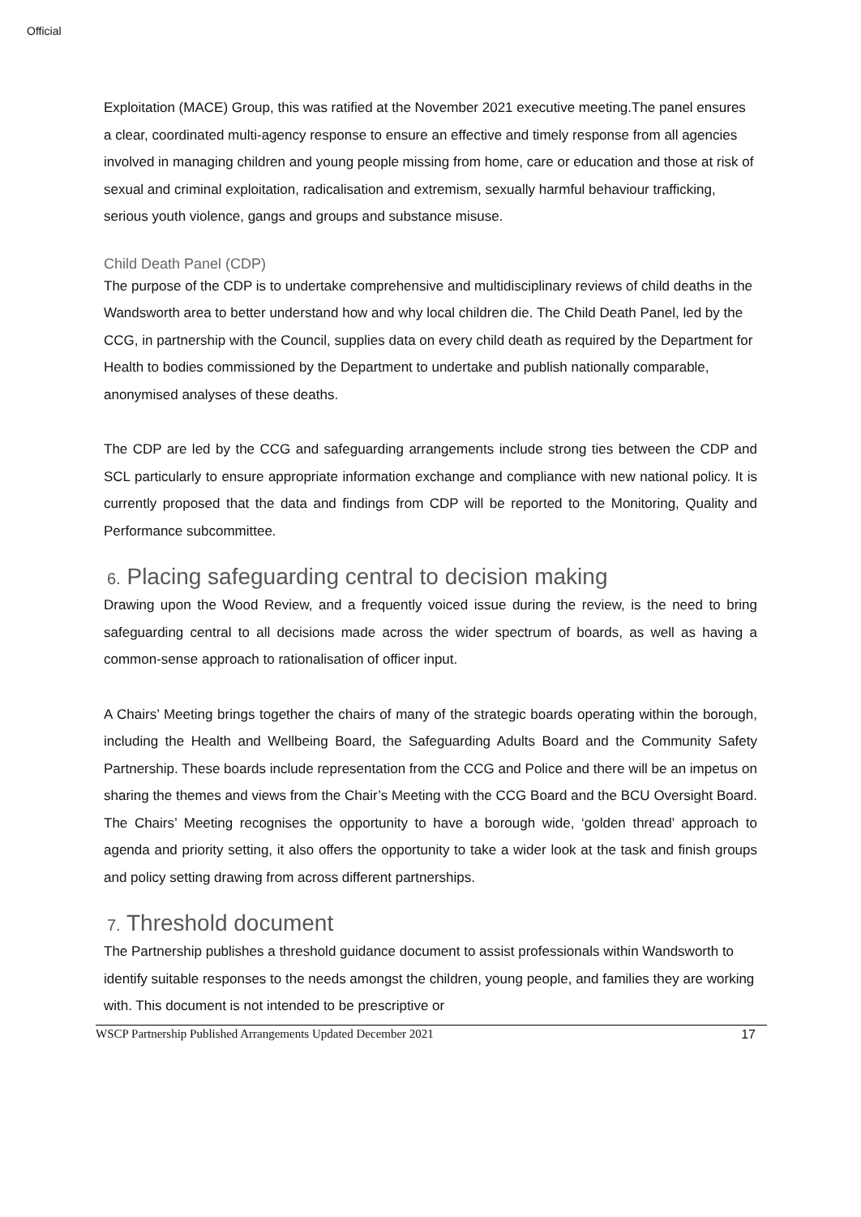Official
Exploitation (MACE) Group, this was ratified at the November 2021 executive meeting.The panel ensures a clear, coordinated multi-agency response to ensure an effective and timely response from all agencies involved in managing children and young people missing from home, care or education and those at risk of sexual and criminal exploitation, radicalisation and extremism, sexually harmful behaviour trafficking, serious youth violence, gangs and groups and substance misuse.
Child Death Panel (CDP)
The purpose of the CDP is to undertake comprehensive and multidisciplinary reviews of child deaths in the Wandsworth area to better understand how and why local children die. The Child Death Panel, led by the CCG, in partnership with the Council, supplies data on every child death as required by the Department for Health to bodies commissioned by the Department to undertake and publish nationally comparable, anonymised analyses of these deaths.
The CDP are led by the CCG and safeguarding arrangements include strong ties between the CDP and SCL particularly to ensure appropriate information exchange and compliance with new national policy. It is currently proposed that the data and findings from CDP will be reported to the Monitoring, Quality and Performance subcommittee.
6. Placing safeguarding central to decision making
Drawing upon the Wood Review, and a frequently voiced issue during the review, is the need to bring safeguarding central to all decisions made across the wider spectrum of boards, as well as having a common-sense approach to rationalisation of officer input.
A Chairs’ Meeting brings together the chairs of many of the strategic boards operating within the borough, including the Health and Wellbeing Board, the Safeguarding Adults Board and the Community Safety Partnership. These boards include representation from the CCG and Police and there will be an impetus on sharing the themes and views from the Chair’s Meeting with the CCG Board and the BCU Oversight Board. The Chairs’ Meeting recognises the opportunity to have a borough wide, ‘golden thread’ approach to agenda and priority setting, it also offers the opportunity to take a wider look at the task and finish groups and policy setting drawing from across different partnerships.
7. Threshold document
The Partnership publishes a threshold guidance document to assist professionals within Wandsworth to identify suitable responses to the needs amongst the children, young people, and families they are working with. This document is not intended to be prescriptive or
WSCP Partnership Published Arrangements Updated December 2021 17